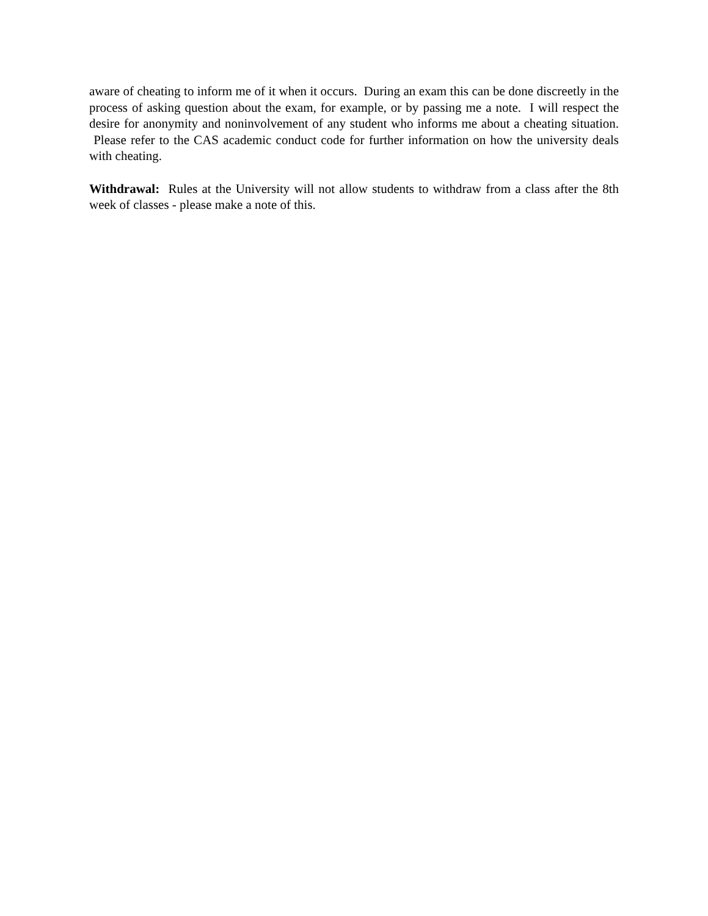aware of cheating to inform me of it when it occurs. During an exam this can be done discreetly in the process of asking question about the exam, for example, or by passing me a note. I will respect the desire for anonymity and noninvolvement of any student who informs me about a cheating situation. Please refer to the CAS academic conduct code for further information on how the university deals with cheating.
Withdrawal: Rules at the University will not allow students to withdraw from a class after the 8th week of classes - please make a note of this.